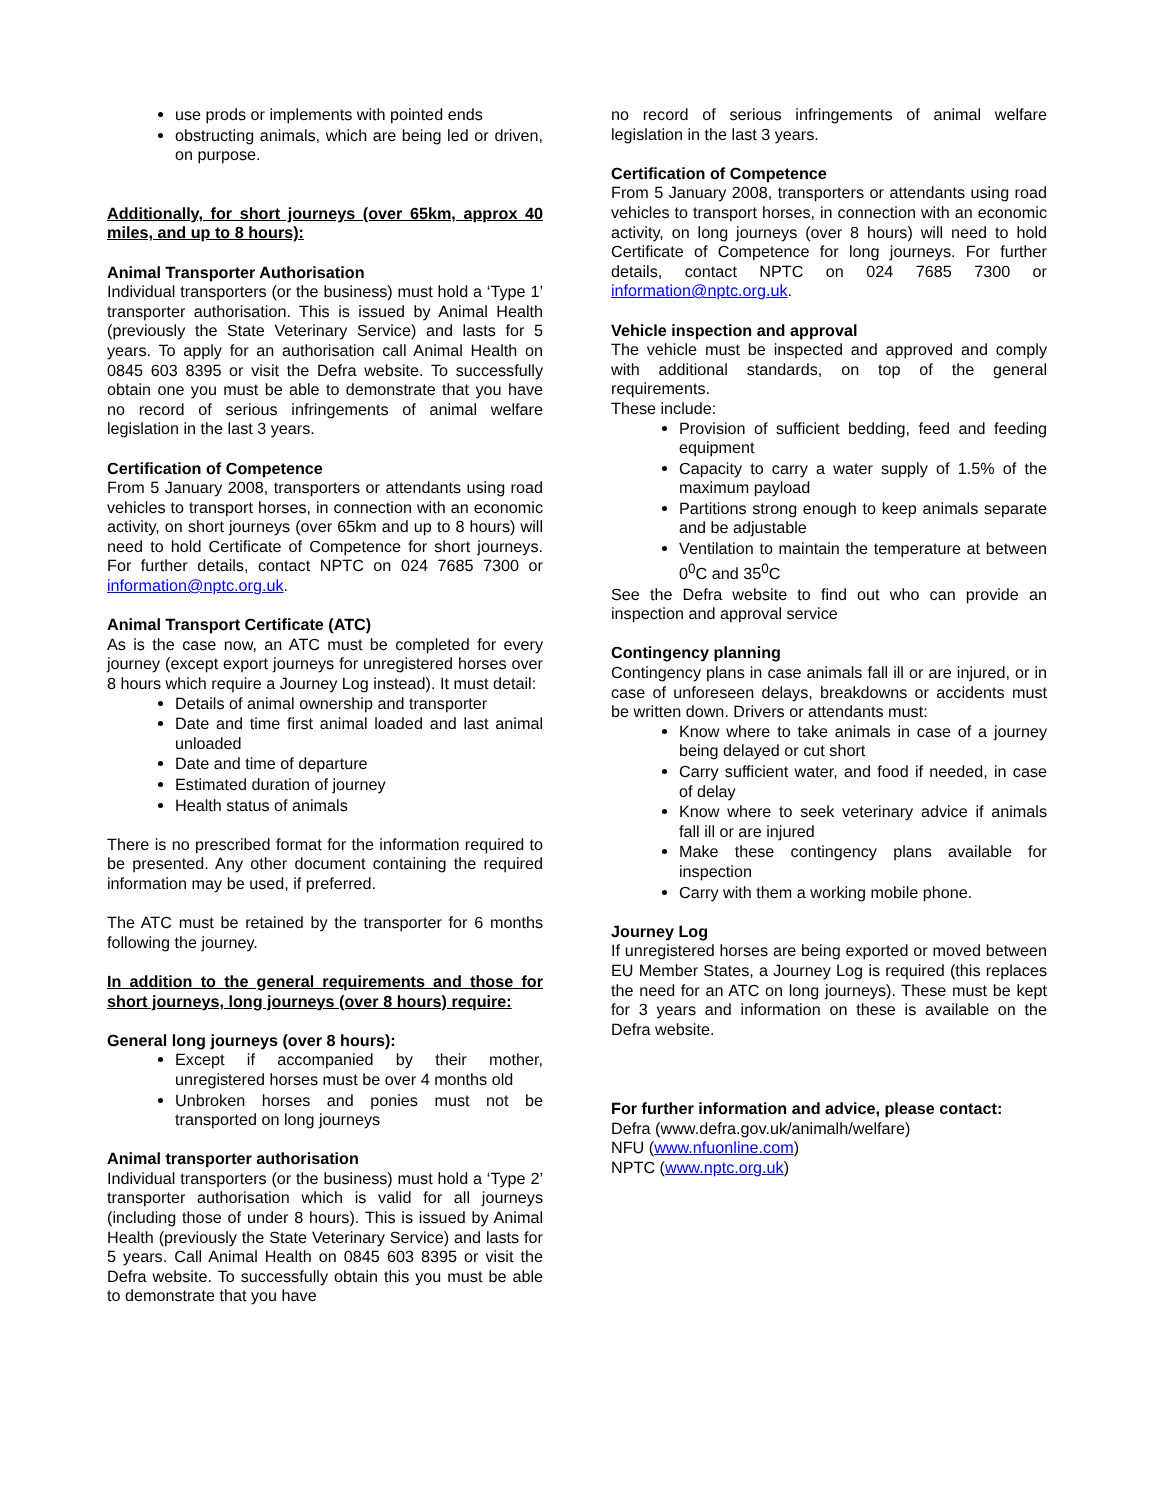use prods or implements with pointed ends
obstructing animals, which are being led or driven, on purpose.
Additionally, for short journeys (over 65km, approx 40 miles, and up to 8 hours):
Animal Transporter Authorisation
Individual transporters (or the business) must hold a ‘Type 1’ transporter authorisation. This is issued by Animal Health (previously the State Veterinary Service) and lasts for 5 years. To apply for an authorisation call Animal Health on 0845 603 8395 or visit the Defra website. To successfully obtain one you must be able to demonstrate that you have no record of serious infringements of animal welfare legislation in the last 3 years.
Certification of Competence
From 5 January 2008, transporters or attendants using road vehicles to transport horses, in connection with an economic activity, on short journeys (over 65km and up to 8 hours) will need to hold Certificate of Competence for short journeys. For further details, contact NPTC on 024 7685 7300 or information@nptc.org.uk.
Animal Transport Certificate (ATC)
As is the case now, an ATC must be completed for every journey (except export journeys for unregistered horses over 8 hours which require a Journey Log instead). It must detail:
Details of animal ownership and transporter
Date and time first animal loaded and last animal unloaded
Date and time of departure
Estimated duration of journey
Health status of animals
There is no prescribed format for the information required to be presented. Any other document containing the required information may be used, if preferred.
The ATC must be retained by the transporter for 6 months following the journey.
In addition to the general requirements and those for short journeys, long journeys (over 8 hours) require:
General long journeys (over 8 hours):
Except if accompanied by their mother, unregistered horses must be over 4 months old
Unbroken horses and ponies must not be transported on long journeys
Animal transporter authorisation
Individual transporters (or the business) must hold a ‘Type 2’ transporter authorisation which is valid for all journeys (including those of under 8 hours). This is issued by Animal Health (previously the State Veterinary Service) and lasts for 5 years. Call Animal Health on 0845 603 8395 or visit the Defra website. To successfully obtain this you must be able to demonstrate that you have
no record of serious infringements of animal welfare legislation in the last 3 years.
Certification of Competence
From 5 January 2008, transporters or attendants using road vehicles to transport horses, in connection with an economic activity, on long journeys (over 8 hours) will need to hold Certificate of Competence for long journeys. For further details, contact NPTC on 024 7685 7300 or information@nptc.org.uk.
Vehicle inspection and approval
The vehicle must be inspected and approved and comply with additional standards, on top of the general requirements.
These include:
Provision of sufficient bedding, feed and feeding equipment
Capacity to carry a water supply of 1.5% of the maximum payload
Partitions strong enough to keep animals separate and be adjustable
Ventilation to maintain the temperature at between 0<sup>0</sup>C and 35<sup>0</sup>C
See the Defra website to find out who can provide an inspection and approval service
Contingency planning
Contingency plans in case animals fall ill or are injured, or in case of unforeseen delays, breakdowns or accidents must be written down. Drivers or attendants must:
Know where to take animals in case of a journey being delayed or cut short
Carry sufficient water, and food if needed, in case of delay
Know where to seek veterinary advice if animals fall ill or are injured
Make these contingency plans available for inspection
Carry with them a working mobile phone.
Journey Log
If unregistered horses are being exported or moved between EU Member States, a Journey Log is required (this replaces the need for an ATC on long journeys). These must be kept for 3 years and information on these is available on the Defra website.
For further information and advice, please contact:
Defra (www.defra.gov.uk/animalh/welfare)
NFU (www.nfuonline.com)
NPTC (www.nptc.org.uk)